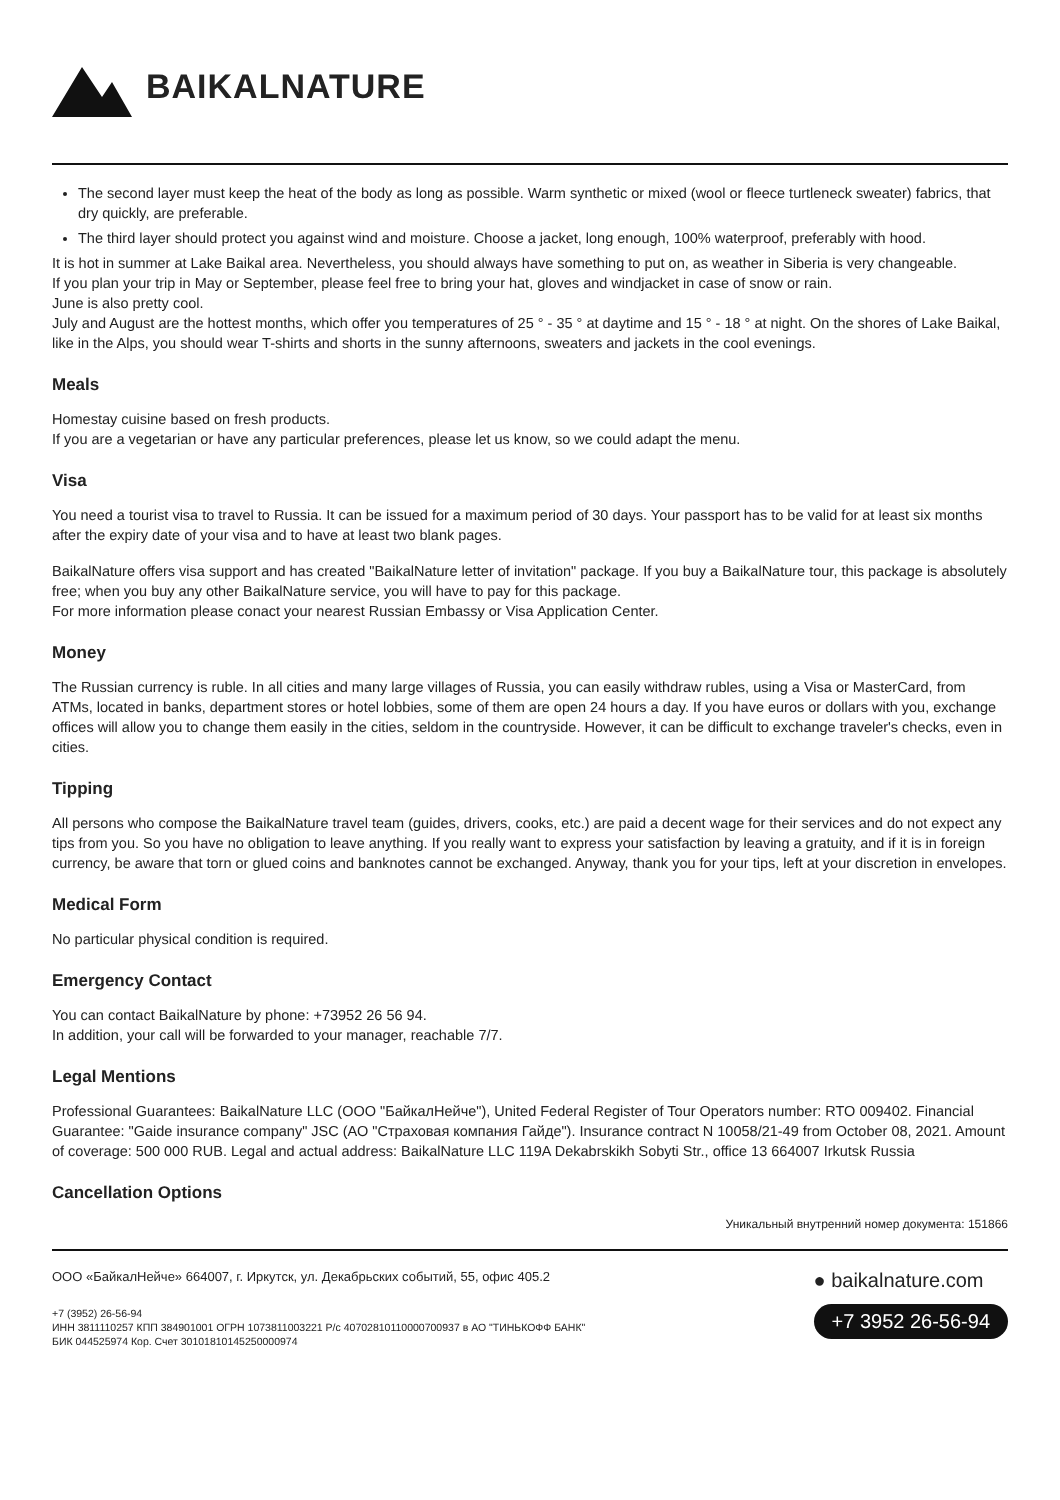BAIKALNATURE
The second layer must keep the heat of the body as long as possible. Warm synthetic or mixed (wool or fleece turtleneck sweater) fabrics, that dry quickly, are preferable.
The third layer should protect you against wind and moisture. Choose a jacket, long enough, 100% waterproof, preferably with hood.
It is hot in summer at Lake Baikal area. Nevertheless, you should always have something to put on, as weather in Siberia is very changeable.
If you plan your trip in May or September, please feel free to bring your hat, gloves and windjacket in case of snow or rain.
June is also pretty cool.
July and August are the hottest months, which offer you temperatures of 25 ° - 35 ° at daytime and 15 ° - 18 ° at night. On the shores of Lake Baikal, like in the Alps, you should wear T-shirts and shorts in the sunny afternoons, sweaters and jackets in the cool evenings.
Meals
Homestay cuisine based on fresh products.
If you are a vegetarian or have any particular preferences, please let us know, so we could adapt the menu.
Visa
You need a tourist visa to travel to Russia. It can be issued for a maximum period of 30 days. Your passport has to be valid for at least six months after the expiry date of your visa and to have at least two blank pages.
BaikalNature offers visa support and has created "BaikalNature letter of invitation" package. If you buy a BaikalNature tour, this package is absolutely free; when you buy any other BaikalNature service, you will have to pay for this package.
For more information please conact your nearest Russian Embassy or Visa Application Center.
Money
The Russian currency is ruble. In all cities and many large villages of Russia, you can easily withdraw rubles, using a Visa or MasterCard, from ATMs, located in banks, department stores or hotel lobbies, some of them are open 24 hours a day. If you have euros or dollars with you, exchange offices will allow you to change them easily in the cities, seldom in the countryside. However, it can be difficult to exchange traveler's checks, even in cities.
Tipping
All persons who compose the BaikalNature travel team (guides, drivers, cooks, etc.) are paid a decent wage for their services and do not expect any tips from you. So you have no obligation to leave anything. If you really want to express your satisfaction by leaving a gratuity, and if it is in foreign currency, be aware that torn or glued coins and banknotes cannot be exchanged. Anyway, thank you for your tips, left at your discretion in envelopes.
Medical Form
No particular physical condition is required.
Emergency Contact
You can contact BaikalNature by phone: +73952 26 56 94.
In addition, your call will be forwarded to your manager, reachable 7/7.
Legal Mentions
Professional Guarantees: BaikalNature LLC (ООО "БайкалНейче"), United Federal Register of Tour Operators number: RTO 009402. Financial Guarantee: "Gaide insurance company" JSC (АО "Страховая компания Гайде"). Insurance contract N 10058/21-49 from October 08, 2021. Amount of coverage: 500 000 RUB. Legal and actual address: BaikalNature LLC 119A Dekabrskikh Sobyti Str., office 13 664007 Irkutsk Russia
Cancellation Options
Уникальный внутренний номер документа: 151866
ООО «БайкалНейче» 664007, г. Иркутск, ул. Декабрьских событий, 55, офис 405.2
+7 (3952) 26-56-94
ИНН 3811110257 КПП 384901001 ОГРН 1073811003221 Р/с 40702810110000700937 в АО "ТИНЬКОФФ БАНК"
БИК 044525974 Кор. Счет 30101810145250000974
● baikalnature.com
+7 3952 26-56-94